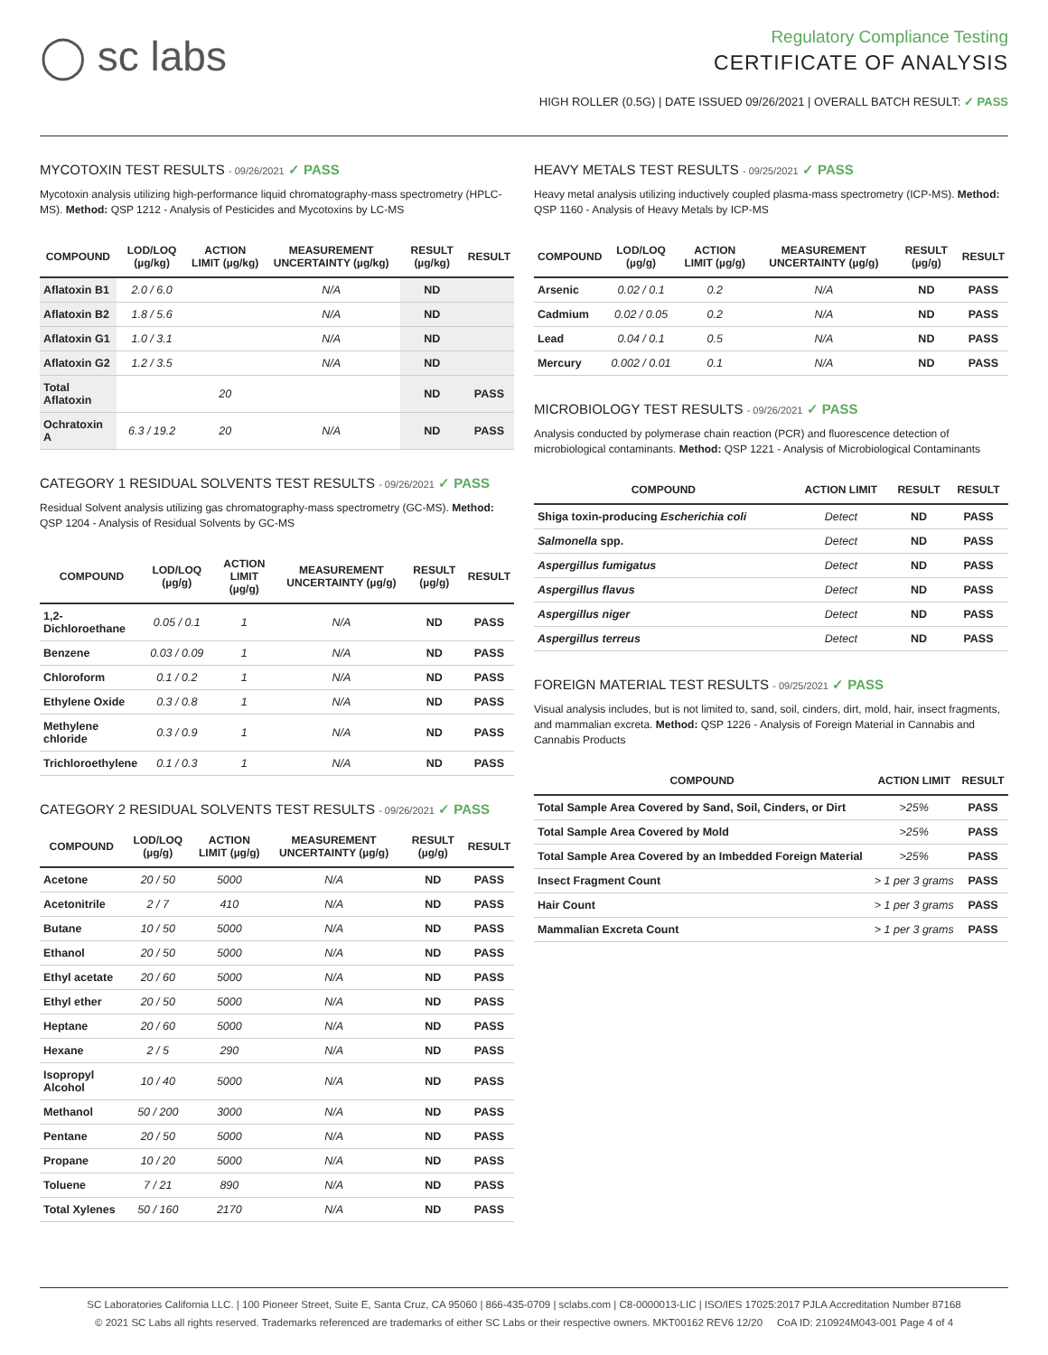◯ sc labs
Regulatory Compliance Testing
CERTIFICATE OF ANALYSIS
HIGH ROLLER (0.5G) | DATE ISSUED 09/26/2021 | OVERALL BATCH RESULT: ✓ PASS
MYCOTOXIN TEST RESULTS - 09/26/2021 ✓ PASS
Mycotoxin analysis utilizing high-performance liquid chromatography-mass spectrometry (HPLC-MS). Method: QSP 1212 - Analysis of Pesticides and Mycotoxins by LC-MS
| COMPOUND | LOD/LOQ (µg/kg) | ACTION LIMIT (µg/kg) | MEASUREMENT UNCERTAINTY (µg/kg) | RESULT (µg/kg) | RESULT |
| --- | --- | --- | --- | --- | --- |
| Aflatoxin B1 | 2.0 / 6.0 | | N/A | ND | |
| Aflatoxin B2 | 1.8 / 5.6 | | N/A | ND | |
| Aflatoxin G1 | 1.0 / 3.1 | | N/A | ND | |
| Aflatoxin G2 | 1.2 / 3.5 | | N/A | ND | |
| Total Aflatoxin | | 20 | | ND | PASS |
| Ochratoxin A | 6.3 / 19.2 | 20 | N/A | ND | PASS |
CATEGORY 1 RESIDUAL SOLVENTS TEST RESULTS - 09/26/2021 ✓ PASS
Residual Solvent analysis utilizing gas chromatography-mass spectrometry (GC-MS). Method: QSP 1204 - Analysis of Residual Solvents by GC-MS
| COMPOUND | LOD/LOQ (µg/g) | ACTION LIMIT (µg/g) | MEASUREMENT UNCERTAINTY (µg/g) | RESULT (µg/g) | RESULT |
| --- | --- | --- | --- | --- | --- |
| 1,2-Dichloroethane | 0.05 / 0.1 | 1 | N/A | ND | PASS |
| Benzene | 0.03 / 0.09 | 1 | N/A | ND | PASS |
| Chloroform | 0.1 / 0.2 | 1 | N/A | ND | PASS |
| Ethylene Oxide | 0.3 / 0.8 | 1 | N/A | ND | PASS |
| Methylene chloride | 0.3 / 0.9 | 1 | N/A | ND | PASS |
| Trichloroethylene | 0.1 / 0.3 | 1 | N/A | ND | PASS |
CATEGORY 2 RESIDUAL SOLVENTS TEST RESULTS - 09/26/2021 ✓ PASS
| COMPOUND | LOD/LOQ (µg/g) | ACTION LIMIT (µg/g) | MEASUREMENT UNCERTAINTY (µg/g) | RESULT (µg/g) | RESULT |
| --- | --- | --- | --- | --- | --- |
| Acetone | 20 / 50 | 5000 | N/A | ND | PASS |
| Acetonitrile | 2 / 7 | 410 | N/A | ND | PASS |
| Butane | 10 / 50 | 5000 | N/A | ND | PASS |
| Ethanol | 20 / 50 | 5000 | N/A | ND | PASS |
| Ethyl acetate | 20 / 60 | 5000 | N/A | ND | PASS |
| Ethyl ether | 20 / 50 | 5000 | N/A | ND | PASS |
| Heptane | 20 / 60 | 5000 | N/A | ND | PASS |
| Hexane | 2 / 5 | 290 | N/A | ND | PASS |
| Isopropyl Alcohol | 10 / 40 | 5000 | N/A | ND | PASS |
| Methanol | 50 / 200 | 3000 | N/A | ND | PASS |
| Pentane | 20 / 50 | 5000 | N/A | ND | PASS |
| Propane | 10 / 20 | 5000 | N/A | ND | PASS |
| Toluene | 7 / 21 | 890 | N/A | ND | PASS |
| Total Xylenes | 50 / 160 | 2170 | N/A | ND | PASS |
HEAVY METALS TEST RESULTS - 09/25/2021 ✓ PASS
Heavy metal analysis utilizing inductively coupled plasma-mass spectrometry (ICP-MS). Method: QSP 1160 - Analysis of Heavy Metals by ICP-MS
| COMPOUND | LOD/LOQ (µg/g) | ACTION LIMIT (µg/g) | MEASUREMENT UNCERTAINTY (µg/g) | RESULT (µg/g) | RESULT |
| --- | --- | --- | --- | --- | --- |
| Arsenic | 0.02 / 0.1 | 0.2 | N/A | ND | PASS |
| Cadmium | 0.02 / 0.05 | 0.2 | N/A | ND | PASS |
| Lead | 0.04 / 0.1 | 0.5 | N/A | ND | PASS |
| Mercury | 0.002 / 0.01 | 0.1 | N/A | ND | PASS |
MICROBIOLOGY TEST RESULTS - 09/26/2021 ✓ PASS
Analysis conducted by polymerase chain reaction (PCR) and fluorescence detection of microbiological contaminants. Method: QSP 1221 - Analysis of Microbiological Contaminants
| COMPOUND | ACTION LIMIT | RESULT | RESULT |
| --- | --- | --- | --- |
| Shiga toxin-producing Escherichia coli | Detect | ND | PASS |
| Salmonella spp. | Detect | ND | PASS |
| Aspergillus fumigatus | Detect | ND | PASS |
| Aspergillus flavus | Detect | ND | PASS |
| Aspergillus niger | Detect | ND | PASS |
| Aspergillus terreus | Detect | ND | PASS |
FOREIGN MATERIAL TEST RESULTS - 09/25/2021 ✓ PASS
Visual analysis includes, but is not limited to, sand, soil, cinders, dirt, mold, hair, insect fragments, and mammalian excreta. Method: QSP 1226 - Analysis of Foreign Material in Cannabis and Cannabis Products
| COMPOUND | ACTION LIMIT | RESULT |
| --- | --- | --- |
| Total Sample Area Covered by Sand, Soil, Cinders, or Dirt | >25% | PASS |
| Total Sample Area Covered by Mold | >25% | PASS |
| Total Sample Area Covered by an Imbedded Foreign Material | >25% | PASS |
| Insect Fragment Count | > 1 per 3 grams | PASS |
| Hair Count | > 1 per 3 grams | PASS |
| Mammalian Excreta Count | > 1 per 3 grams | PASS |
SC Laboratories California LLC. | 100 Pioneer Street, Suite E, Santa Cruz, CA 95060 | 866-435-0709 | sclabs.com | C8-0000013-LIC | ISO/IES 17025:2017 PJLA Accreditation Number 87168
© 2021 SC Labs all rights reserved. Trademarks referenced are trademarks of either SC Labs or their respective owners. MKT00162 REV6 12/20 CoA ID: 210924M043-001 Page 4 of 4